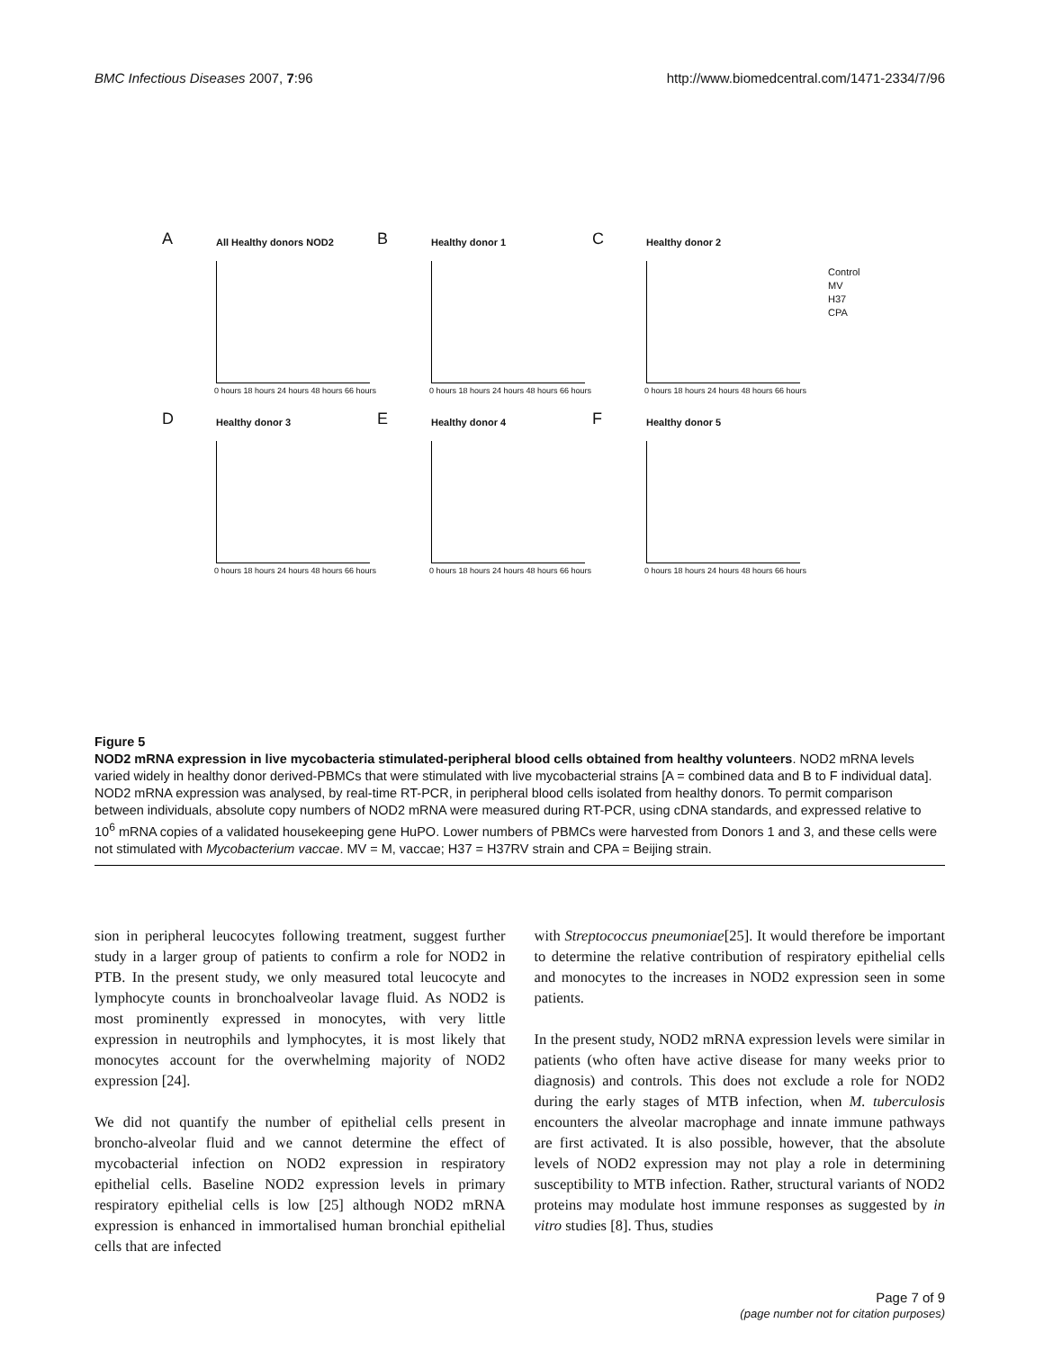BMC Infectious Diseases 2007, 7:96 http://www.biomedcentral.com/1471-2334/7/96
A All Healthy donors NOD2
0 hours 18 hours 24 hours 48 hours 66 hours
B Healthy donor 1
0 hours 18 hours 24 hours 48 hours 66 hours
C Healthy donor 2
0 hours 18 hours 24 hours 48 hours 66 hours
D Healthy donor 3
0 hours 18 hours 24 hours 48 hours 66 hours
E Healthy donor 4
0 hours 18 hours 24 hours 48 hours 66 hours
F Healthy donor 5
0 hours 18 hours 24 hours 48 hours 66 hours
Control
MV
H37
CPA
Figure 5
NOD2 mRNA expression in live mycobacteria stimulated-peripheral blood cells obtained from healthy volunteers. NOD2 mRNA levels varied widely in healthy donor derived-PBMCs that were stimulated with live mycobacterial strains [A = combined data and B to F individual data]. NOD2 mRNA expression was analysed, by real-time RT-PCR, in peripheral blood cells isolated from healthy donors. To permit comparison between individuals, absolute copy numbers of NOD2 mRNA were measured during RT-PCR, using cDNA standards, and expressed relative to 10<sup>6</sup> mRNA copies of a validated housekeeping gene HuPO. Lower numbers of PBMCs were harvested from Donors 1 and 3, and these cells were not stimulated with Mycobacterium vaccae. MV = M, vaccae; H37 = H37RV strain and CPA = Beijing strain.
sion in peripheral leucocytes following treatment, suggest further study in a larger group of patients to confirm a role for NOD2 in PTB. In the present study, we only measured total leucocyte and lymphocyte counts in bronchoalveolar lavage fluid. As NOD2 is most prominently expressed in monocytes, with very little expression in neutrophils and lymphocytes, it is most likely that monocytes account for the overwhelming majority of NOD2 expression [24].
We did not quantify the number of epithelial cells present in broncho-alveolar fluid and we cannot determine the effect of mycobacterial infection on NOD2 expression in respiratory epithelial cells. Baseline NOD2 expression levels in primary respiratory epithelial cells is low [25] although NOD2 mRNA expression is enhanced in immortalised human bronchial epithelial cells that are infected
with Streptococcus pneumoniae[25]. It would therefore be important to determine the relative contribution of respiratory epithelial cells and monocytes to the increases in NOD2 expression seen in some patients.
In the present study, NOD2 mRNA expression levels were similar in patients (who often have active disease for many weeks prior to diagnosis) and controls. This does not exclude a role for NOD2 during the early stages of MTB infection, when M. tuberculosis encounters the alveolar macrophage and innate immune pathways are first activated. It is also possible, however, that the absolute levels of NOD2 expression may not play a role in determining susceptibility to MTB infection. Rather, structural variants of NOD2 proteins may modulate host immune responses as suggested by in vitro studies [8]. Thus, studies
Page 7 of 9
(page number not for citation purposes)